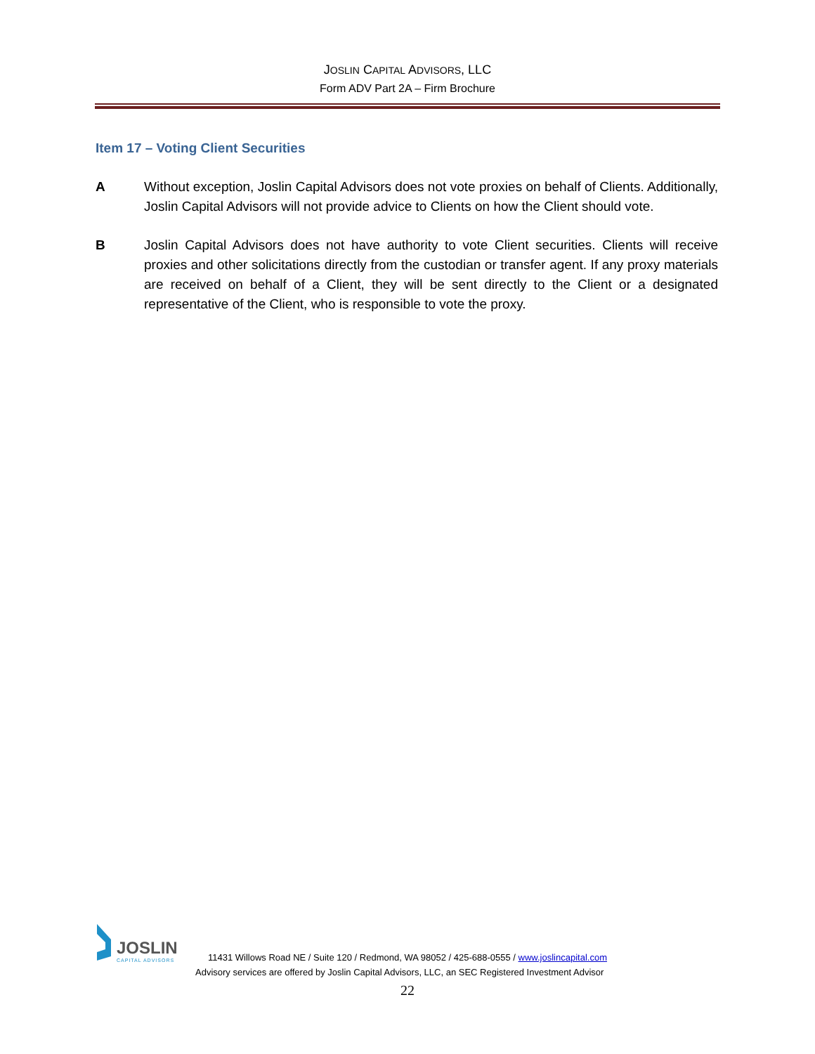JOSLIN CAPITAL ADVISORS, LLC
Form ADV Part 2A – Firm Brochure
Item 17 – Voting Client Securities
A Without exception, Joslin Capital Advisors does not vote proxies on behalf of Clients. Additionally, Joslin Capital Advisors will not provide advice to Clients on how the Client should vote.
B Joslin Capital Advisors does not have authority to vote Client securities. Clients will receive proxies and other solicitations directly from the custodian or transfer agent. If any proxy materials are received on behalf of a Client, they will be sent directly to the Client or a designated representative of the Client, who is responsible to vote the proxy.
JOSLIN
CAPITAL ADVISORS
11431 Willows Road NE / Suite 120 / Redmond, WA 98052 / 425-688-0555 / www.joslincapital.com
Advisory services are offered by Joslin Capital Advisors, LLC, an SEC Registered Investment Advisor
22